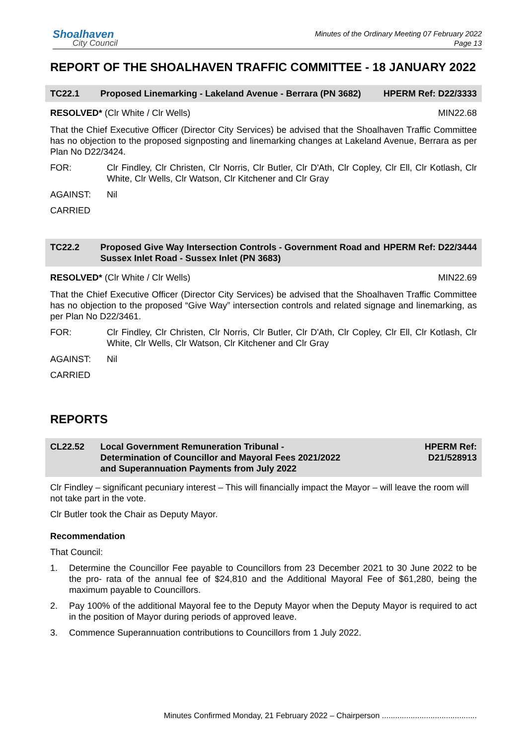Shoalhaven
City Council
Minutes of the Ordinary Meeting 07 February 2022
Page 13
REPORT OF THE SHOALHAVEN TRAFFIC COMMITTEE - 18 JANUARY 2022
TC22.1 Proposed Linemarking - Lakeland Avenue - Berrara (PN 3682)
HPERM Ref: D22/3333
RESOLVED* (Clr White / Clr Wells) MIN22.68
That the Chief Executive Officer (Director City Services) be advised that the Shoalhaven Traffic Committee has no objection to the proposed signposting and linemarking changes at Lakeland Avenue, Berrara as per Plan No D22/3424.
FOR: Clr Findley, Clr Christen, Clr Norris, Clr Butler, Clr D'Ath, Clr Copley, Clr Ell, Clr Kotlash, Clr White, Clr Wells, Clr Watson, Clr Kitchener and Clr Gray
AGAINST: Nil
CARRIED
TC22.2 Proposed Give Way Intersection Controls - Government Road and Sussex Inlet Road - Sussex Inlet (PN 3683)
HPERM Ref: D22/3444
RESOLVED* (Clr White / Clr Wells) MIN22.69
That the Chief Executive Officer (Director City Services) be advised that the Shoalhaven Traffic Committee has no objection to the proposed “Give Way” intersection controls and related signage and linemarking, as per Plan No D22/3461.
FOR: Clr Findley, Clr Christen, Clr Norris, Clr Butler, Clr D'Ath, Clr Copley, Clr Ell, Clr Kotlash, Clr White, Clr Wells, Clr Watson, Clr Kitchener and Clr Gray
AGAINST: Nil
CARRIED
REPORTS
CL22.52 Local Government Remuneration Tribunal -
Determination of Councillor and Mayoral Fees 2021/2022
and Superannuation Payments from July 2022
HPERM Ref:
D21/528913
Clr Findley – significant pecuniary interest – This will financially impact the Mayor – will leave the room will not take part in the vote.
Clr Butler took the Chair as Deputy Mayor.
Recommendation
That Council:
1. Determine the Councillor Fee payable to Councillors from 23 December 2021 to 30 June 2022 to be the pro- rata of the annual fee of $24,810 and the Additional Mayoral Fee of $61,280, being the maximum payable to Councillors.
2. Pay 100% of the additional Mayoral fee to the Deputy Mayor when the Deputy Mayor is required to act in the position of Mayor during periods of approved leave.
3. Commence Superannuation contributions to Councillors from 1 July 2022.
Minutes Confirmed Monday, 21 February 2022 – Chairperson ...........................................